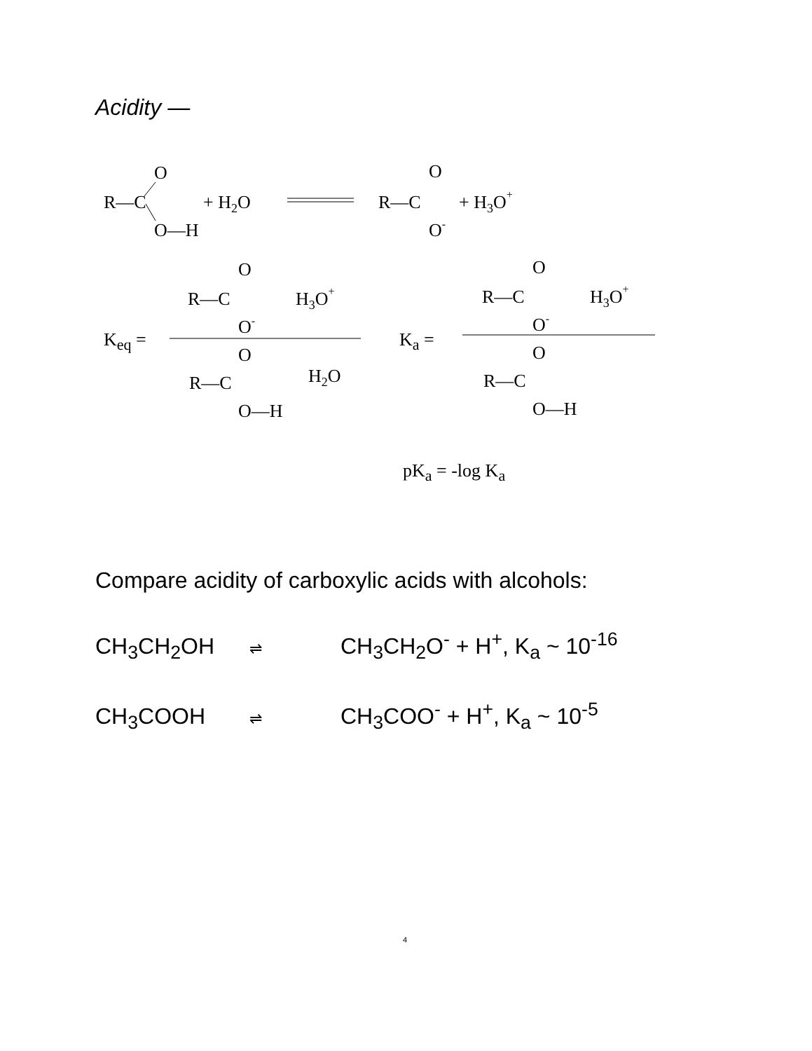Acidity —
R—C
O
O—H
+ H2O
R—C
O
O-
+ H3O+
Keq =
R—C
O
O-
H3O+
R—C
O
O—H
H2O
Ka =
R—C
O
O-
H3O+
R—C
O
O—H
pKa = -log Ka
Compare acidity of carboxylic acids with alcohols:
CH<sub>3</sub>CH<sub>2</sub>OH ⇌ CH<sub>3</sub>CH<sub>2</sub>O<sup>-</sup> + H<sup>+</sup>, K<sub>a</sub> ~ 10<sup>-16</sup>
CH<sub>3</sub>COOH ⇌ CH<sub>3</sub>COO<sup>-</sup> + H<sup>+</sup>, K<sub>a</sub> ~ 10<sup>-5</sup>
4